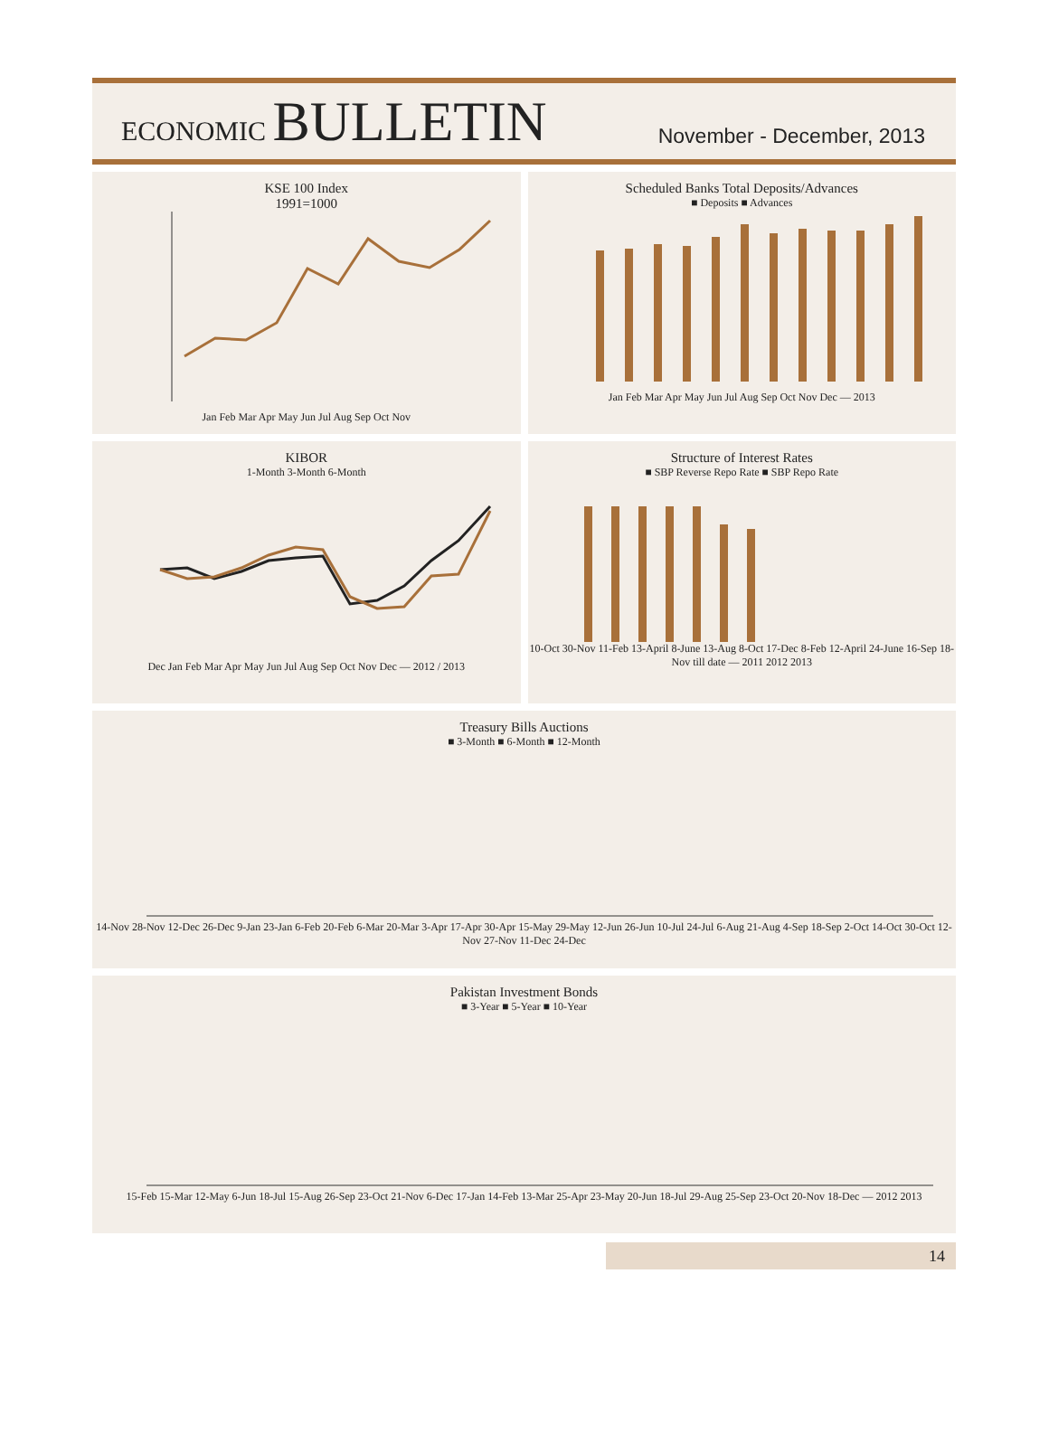ECONOMIC BULLETIN
November - December, 2013
KSE 100 Index
1991=1000
Jan Feb Mar Apr May Jun Jul Aug Sep Oct Nov
Scheduled Banks Total Deposits/Advances
■ Deposits ■ Advances
Jan Feb Mar Apr May Jun Jul Aug Sep Oct Nov Dec — 2013
KIBOR
1-Month 3-Month 6-Month
Dec Jan Feb Mar Apr May Jun Jul Aug Sep Oct Nov Dec — 2012 / 2013
Structure of Interest Rates
■ SBP Reverse Repo Rate ■ SBP Repo Rate
10-Oct 30-Nov 11-Feb 13-April 8-June 13-Aug 8-Oct 17-Dec 8-Feb 12-April 24-June 16-Sep 18-Nov till date — 2011 2012 2013
Treasury Bills Auctions
■ 3-Month ■ 6-Month ■ 12-Month
14-Nov 28-Nov 12-Dec 26-Dec 9-Jan 23-Jan 6-Feb 20-Feb 6-Mar 20-Mar 3-Apr 17-Apr 30-Apr 15-May 29-May 12-Jun 26-Jun 10-Jul 24-Jul 6-Aug 21-Aug 4-Sep 18-Sep 2-Oct 14-Oct 30-Oct 12-Nov 27-Nov 11-Dec 24-Dec
Pakistan Investment Bonds
■ 3-Year ■ 5-Year ■ 10-Year
15-Feb 15-Mar 12-May 6-Jun 18-Jul 15-Aug 26-Sep 23-Oct 21-Nov 6-Dec 17-Jan 14-Feb 13-Mar 25-Apr 23-May 20-Jun 18-Jul 29-Aug 25-Sep 23-Oct 20-Nov 18-Dec — 2012 2013
14